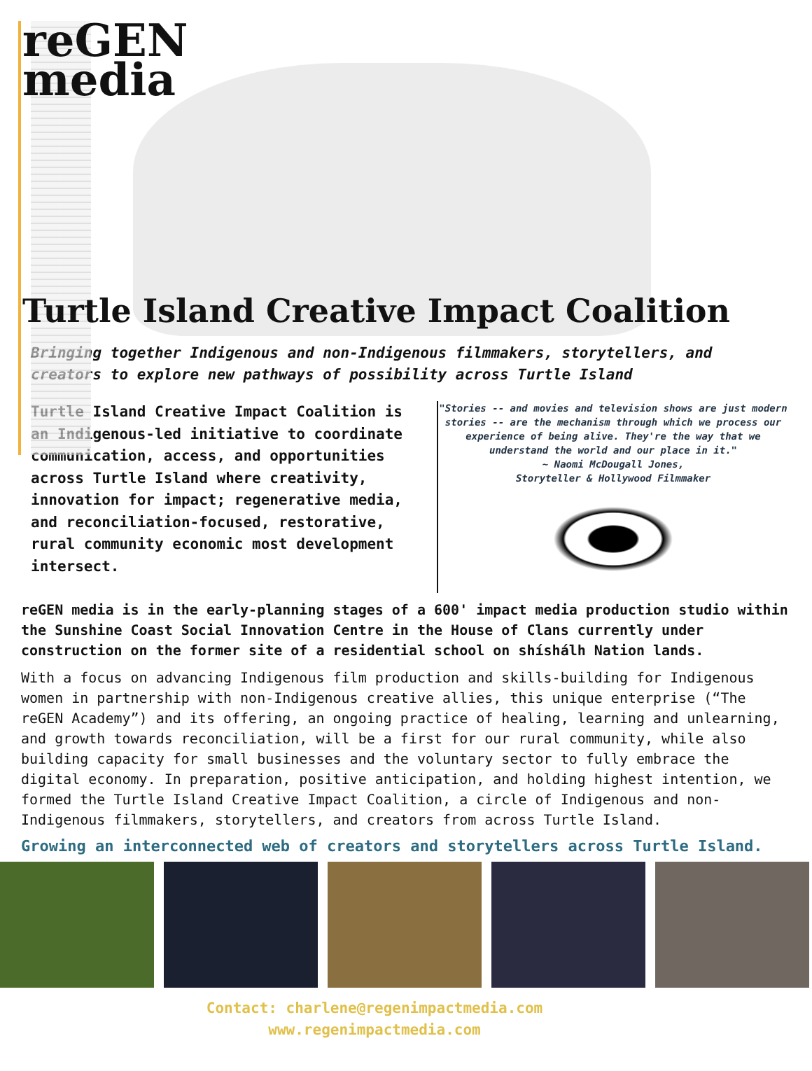reGEN
media
Turtle Island Creative Impact Coalition
Bringing together Indigenous and non-Indigenous filmmakers, storytellers, and creators to explore new pathways of possibility across Turtle Island
Turtle Island Creative Impact Coalition is an Indigenous-led initiative to coordinate communication, access, and opportunities across Turtle Island where creativity, innovation for impact; regenerative media, and reconciliation-focused, restorative, rural community economic most development intersect.
"Stories -- and movies and television shows are just modern stories -- are the mechanism through which we process our experience of being alive. They're the way that we understand the world and our place in it."
~ Naomi McDougall Jones,
Storyteller & Hollywood Filmmaker
reGEN media is in the early-planning stages of a 600' impact media production studio within the Sunshine Coast Social Innovation Centre in the House of Clans currently under construction on the former site of a residential school on shíshálh Nation lands.
With a focus on advancing Indigenous film production and skills-building for Indigenous women in partnership with non-Indigenous creative allies, this unique enterprise (“The reGEN Academy”) and its offering, an ongoing practice of healing, learning and unlearning, and growth towards reconciliation, will be a first for our rural community, while also building capacity for small businesses and the voluntary sector to fully embrace the digital economy. In preparation, positive anticipation, and holding highest intention, we formed the Turtle Island Creative Impact Coalition, a circle of Indigenous and non-Indigenous filmmakers, storytellers, and creators from across Turtle Island.
Growing an interconnected web of creators and storytellers across Turtle Island.
Contact: charlene@regenimpactmedia.com
www.regenimpactmedia.com